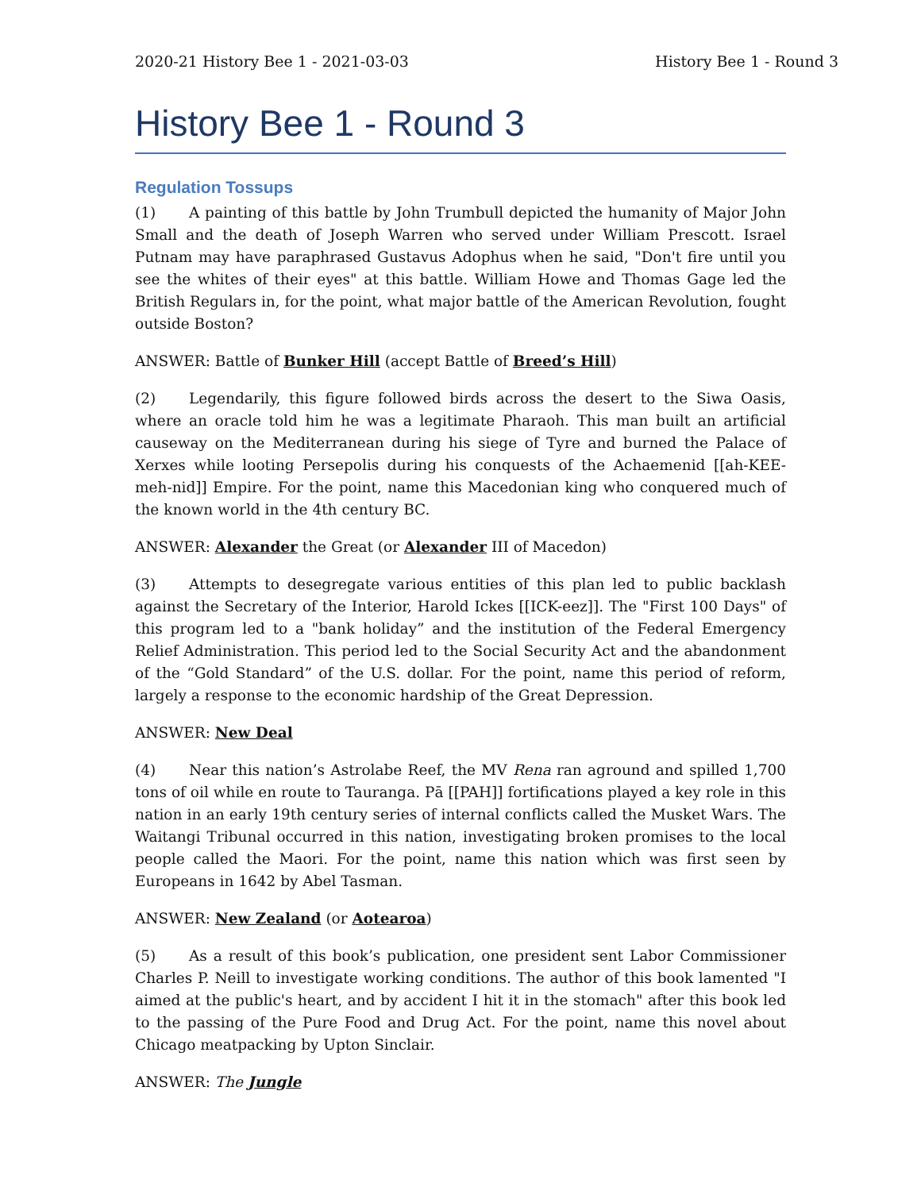2020-21 History Bee 1 - 2021-03-03 History Bee 1 - Round 3
History Bee 1 - Round 3
Regulation Tossups
(1) A painting of this battle by John Trumbull depicted the humanity of Major John Small and the death of Joseph Warren who served under William Prescott. Israel Putnam may have paraphrased Gustavus Adophus when he said, "Don't fire until you see the whites of their eyes" at this battle. William Howe and Thomas Gage led the British Regulars in, for the point, what major battle of the American Revolution, fought outside Boston?
ANSWER: Battle of Bunker Hill (accept Battle of Breed’s Hill)
(2) Legendarily, this figure followed birds across the desert to the Siwa Oasis, where an oracle told him he was a legitimate Pharaoh. This man built an artificial causeway on the Mediterranean during his siege of Tyre and burned the Palace of Xerxes while looting Persepolis during his conquests of the Achaemenid [[ah-KEE-meh-nid]] Empire. For the point, name this Macedonian king who conquered much of the known world in the 4th century BC.
ANSWER: Alexander the Great (or Alexander III of Macedon)
(3) Attempts to desegregate various entities of this plan led to public backlash against the Secretary of the Interior, Harold Ickes [[ICK-eez]]. The "First 100 Days" of this program led to a "bank holiday” and the institution of the Federal Emergency Relief Administration. This period led to the Social Security Act and the abandonment of the “Gold Standard” of the U.S. dollar. For the point, name this period of reform, largely a response to the economic hardship of the Great Depression.
ANSWER: New Deal
(4) Near this nation’s Astrolabe Reef, the MV Rena ran aground and spilled 1,700 tons of oil while en route to Tauranga. Pā [[PAH]] fortifications played a key role in this nation in an early 19th century series of internal conflicts called the Musket Wars. The Waitangi Tribunal occurred in this nation, investigating broken promises to the local people called the Maori. For the point, name this nation which was first seen by Europeans in 1642 by Abel Tasman.
ANSWER: New Zealand (or Aotearoa)
(5) As a result of this book’s publication, one president sent Labor Commissioner Charles P. Neill to investigate working conditions. The author of this book lamented "I aimed at the public's heart, and by accident I hit it in the stomach" after this book led to the passing of the Pure Food and Drug Act. For the point, name this novel about Chicago meatpacking by Upton Sinclair.
ANSWER: The Jungle